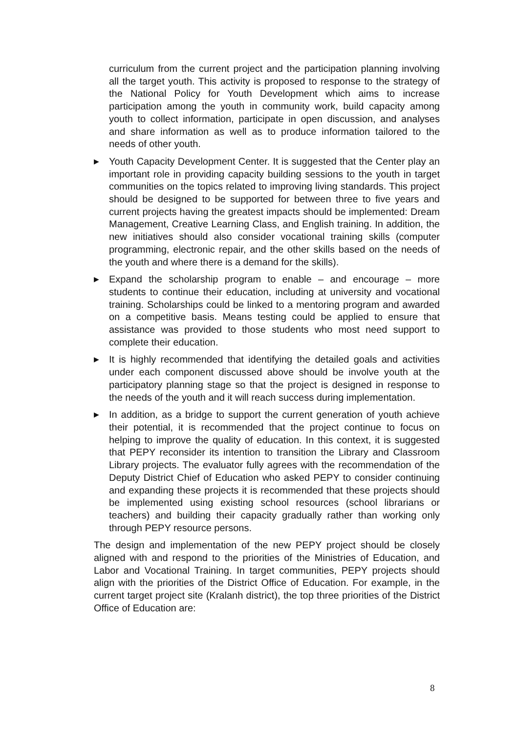curriculum from the current project and the participation planning involving all the target youth. This activity is proposed to response to the strategy of the National Policy for Youth Development which aims to increase participation among the youth in community work, build capacity among youth to collect information, participate in open discussion, and analyses and share information as well as to produce information tailored to the needs of other youth.
▶ Youth Capacity Development Center. It is suggested that the Center play an important role in providing capacity building sessions to the youth in target communities on the topics related to improving living standards. This project should be designed to be supported for between three to five years and current projects having the greatest impacts should be implemented: Dream Management, Creative Learning Class, and English training. In addition, the new initiatives should also consider vocational training skills (computer programming, electronic repair, and the other skills based on the needs of the youth and where there is a demand for the skills).
▶ Expand the scholarship program to enable – and encourage – more students to continue their education, including at university and vocational training. Scholarships could be linked to a mentoring program and awarded on a competitive basis. Means testing could be applied to ensure that assistance was provided to those students who most need support to complete their education.
▶ It is highly recommended that identifying the detailed goals and activities under each component discussed above should be involve youth at the participatory planning stage so that the project is designed in response to the needs of the youth and it will reach success during implementation.
▶ In addition, as a bridge to support the current generation of youth achieve their potential, it is recommended that the project continue to focus on helping to improve the quality of education. In this context, it is suggested that PEPY reconsider its intention to transition the Library and Classroom Library projects. The evaluator fully agrees with the recommendation of the Deputy District Chief of Education who asked PEPY to consider continuing and expanding these projects it is recommended that these projects should be implemented using existing school resources (school librarians or teachers) and building their capacity gradually rather than working only through PEPY resource persons.
The design and implementation of the new PEPY project should be closely aligned with and respond to the priorities of the Ministries of Education, and Labor and Vocational Training. In target communities, PEPY projects should align with the priorities of the District Office of Education. For example, in the current target project site (Kralanh district), the top three priorities of the District Office of Education are:
8